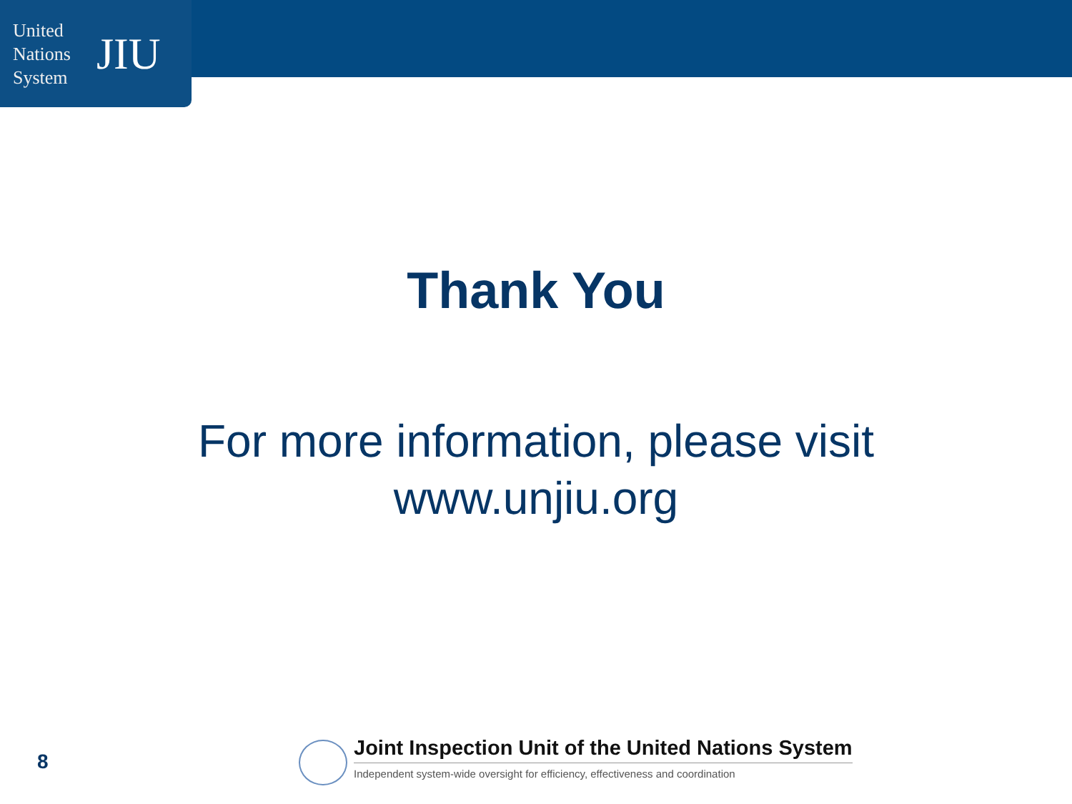United
Nations
System
JIU
Thank You
For more information, please visit
www.unjiu.org
8
Joint Inspection Unit of the United Nations System
Independent system-wide oversight for efficiency, effectiveness and coordination